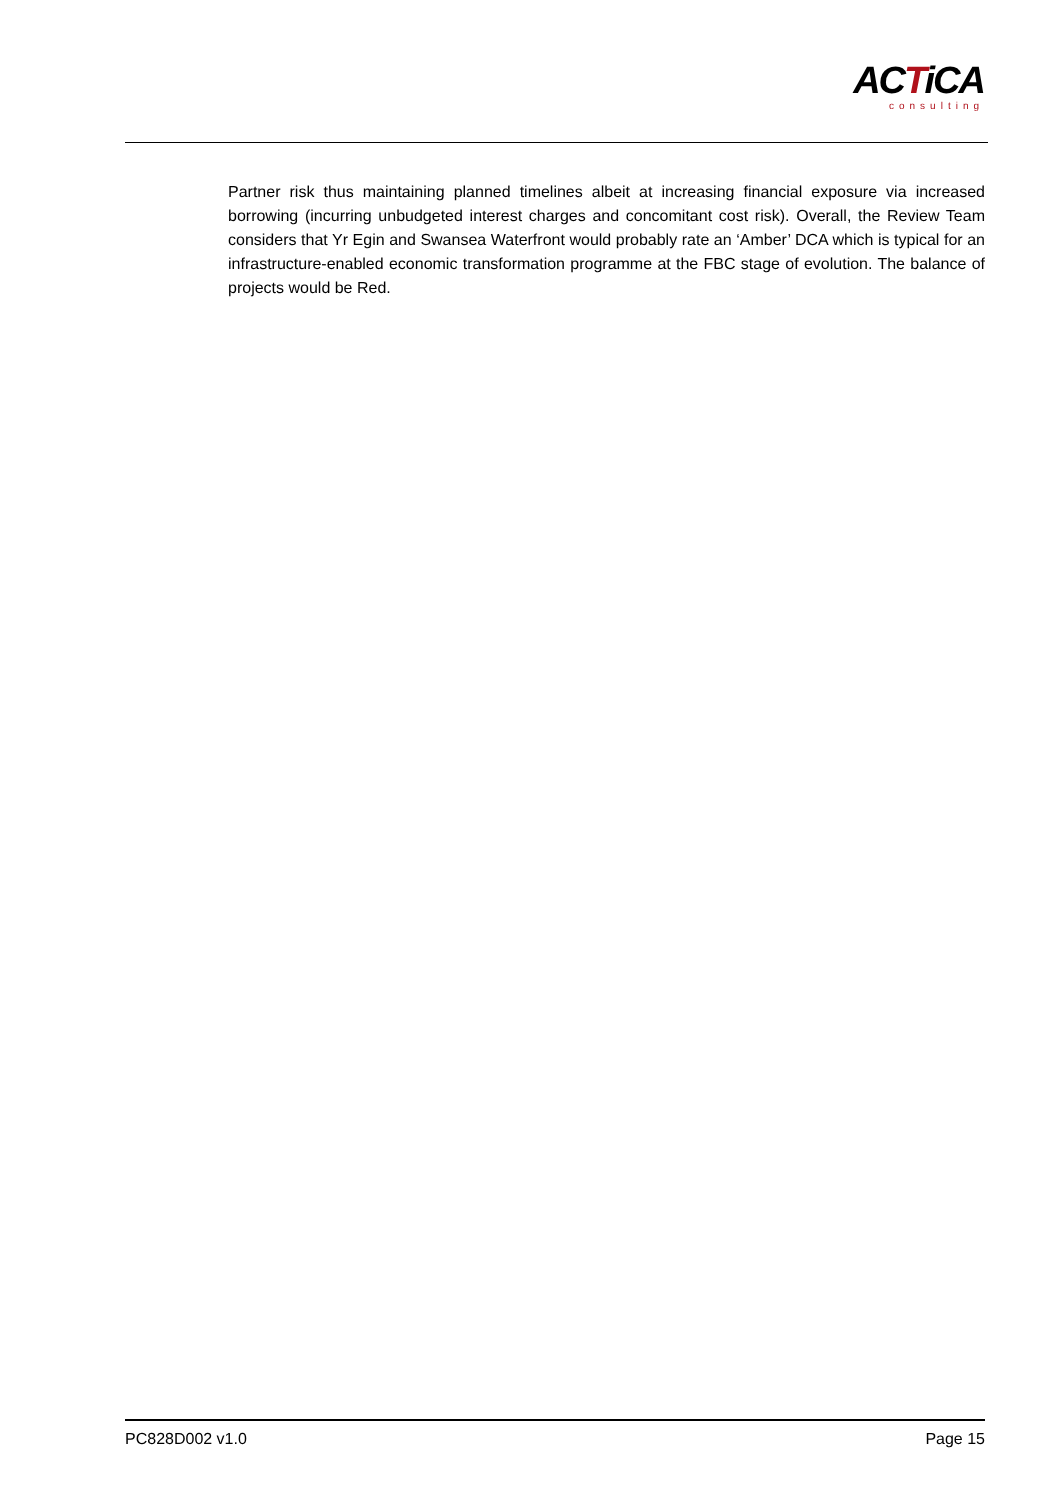ACTiCA
consulting
Partner risk thus maintaining planned timelines albeit at increasing financial exposure via increased borrowing (incurring unbudgeted interest charges and concomitant cost risk). Overall, the Review Team considers that Yr Egin and Swansea Waterfront would probably rate an ‘Amber’ DCA which is typical for an infrastructure-enabled economic transformation programme at the FBC stage of evolution. The balance of projects would be Red.
PC828D002 v1.0 Page 15